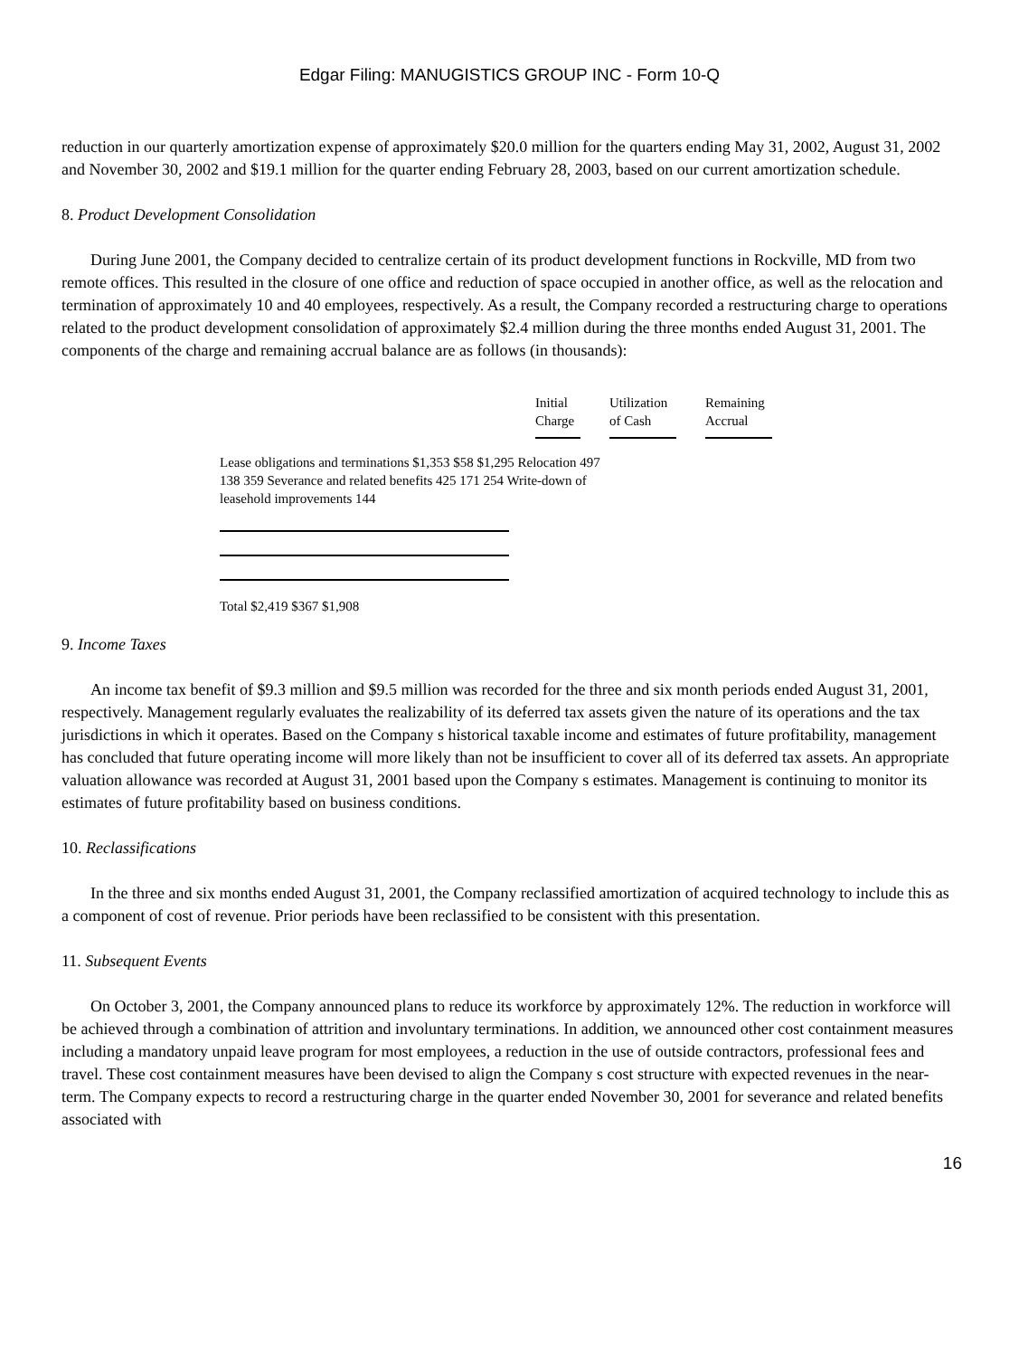Edgar Filing: MANUGISTICS GROUP INC - Form 10-Q
reduction in our quarterly amortization expense of approximately $20.0 million for the quarters ending May 31, 2002, August 31, 2002 and November 30, 2002 and $19.1 million for the quarter ending February 28, 2003, based on our current amortization schedule.
8. Product Development Consolidation
During June 2001, the Company decided to centralize certain of its product development functions in Rockville, MD from two remote offices. This resulted in the closure of one office and reduction of space occupied in another office, as well as the relocation and termination of approximately 10 and 40 employees, respectively. As a result, the Company recorded a restructuring charge to operations related to the product development consolidation of approximately $2.4 million during the three months ended August 31, 2001. The components of the charge and remaining accrual balance are as follows (in thousands):
Initial Charge
Utilization of Cash
Remaining Accrual
Lease obligations and terminations $1,353 $58 $1,295 Relocation 497 138 359 Severance and related benefits 425 171 254 Write-down of leasehold improvements 144
Total $2,419 $367 $1,908
9. Income Taxes
An income tax benefit of $9.3 million and $9.5 million was recorded for the three and six month periods ended August 31, 2001, respectively. Management regularly evaluates the realizability of its deferred tax assets given the nature of its operations and the tax jurisdictions in which it operates. Based on the Company s historical taxable income and estimates of future profitability, management has concluded that future operating income will more likely than not be insufficient to cover all of its deferred tax assets. An appropriate valuation allowance was recorded at August 31, 2001 based upon the Company s estimates. Management is continuing to monitor its estimates of future profitability based on business conditions.
10. Reclassifications
In the three and six months ended August 31, 2001, the Company reclassified amortization of acquired technology to include this as a component of cost of revenue. Prior periods have been reclassified to be consistent with this presentation.
11. Subsequent Events
On October 3, 2001, the Company announced plans to reduce its workforce by approximately 12%. The reduction in workforce will be achieved through a combination of attrition and involuntary terminations. In addition, we announced other cost containment measures including a mandatory unpaid leave program for most employees, a reduction in the use of outside contractors, professional fees and travel. These cost containment measures have been devised to align the Company s cost structure with expected revenues in the near-term. The Company expects to record a restructuring charge in the quarter ended November 30, 2001 for severance and related benefits associated with
16